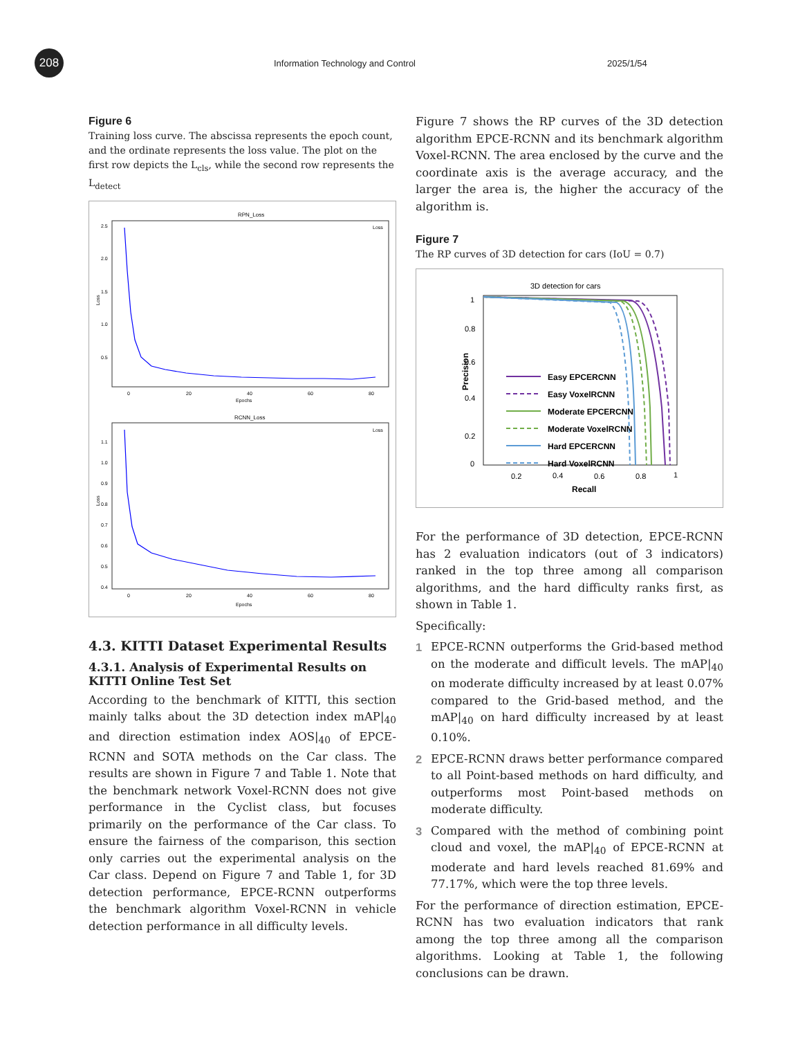208
Information Technology and Control
2025/1/54
Figure 6
Training loss curve. The abscissa represents the epoch count, and the ordinate represents the loss value. The plot on the first row depicts the L<sub>cls</sub>, while the second row represents the L<sub>detect</sub>
RPN_Loss
Loss
Epochs
0
20
40
60
80
2.5
2.0
1.5
1.0
0.5
Loss
RCNN_Loss
Loss
Epochs
0
20
40
60
80
1.1
1.0
0.9
0.8
0.7
0.6
0.5
0.4
Loss
4.3. KITTI Dataset Experimental Results
4.3.1. Analysis of Experimental Results on KITTI Online Test Set
According to the benchmark of KITTI, this section mainly talks about the 3D detection index mAP|<sub>40</sub> and direction estimation index AOS|<sub>40</sub> of EPCE-RCNN and SOTA methods on the Car class. The results are shown in Figure 7 and Table 1. Note that the benchmark network Voxel-RCNN does not give performance in the Cyclist class, but focuses primarily on the performance of the Car class. To ensure the fairness of the comparison, this section only carries out the experimental analysis on the Car class. Depend on Figure 7 and Table 1, for 3D detection performance, EPCE-RCNN outperforms the benchmark algorithm Voxel-RCNN in vehicle detection performance in all difficulty levels.
Figure 7 shows the RP curves of the 3D detection algorithm EPCE-RCNN and its benchmark algorithm Voxel-RCNN. The area enclosed by the curve and the coordinate axis is the average accuracy, and the larger the area is, the higher the accuracy of the algorithm is.
Figure 7
The RP curves of 3D detection for cars (IoU = 0.7)
3D detection for cars
Precision
1
0.8
0.6
0.4
0.2
0
0.2
0.4
0.6
0.8
1
Recall
Easy EPCERCNN
Easy VoxelRCNN
Moderate EPCERCNN
Moderate VoxelRCNN
Hard EPCERCNN
Hard VoxelRCNN
For the performance of 3D detection, EPCE-RCNN has 2 evaluation indicators (out of 3 indicators) ranked in the top three among all comparison algorithms, and the hard difficulty ranks first, as shown in Table 1.
Specifically:
1 EPCE-RCNN outperforms the Grid-based method on the moderate and difficult levels. The mAP|<sub>40</sub> on moderate difficulty increased by at least 0.07% compared to the Grid-based method, and the mAP|<sub>40</sub> on hard difficulty increased by at least 0.10%.
2 EPCE-RCNN draws better performance compared to all Point-based methods on hard difficulty, and outperforms most Point-based methods on moderate difficulty.
3 Compared with the method of combining point cloud and voxel, the mAP|<sub>40</sub> of EPCE-RCNN at moderate and hard levels reached 81.69% and 77.17%, which were the top three levels.
For the performance of direction estimation, EPCE-RCNN has two evaluation indicators that rank among the top three among all the comparison algorithms. Looking at Table 1, the following conclusions can be drawn.